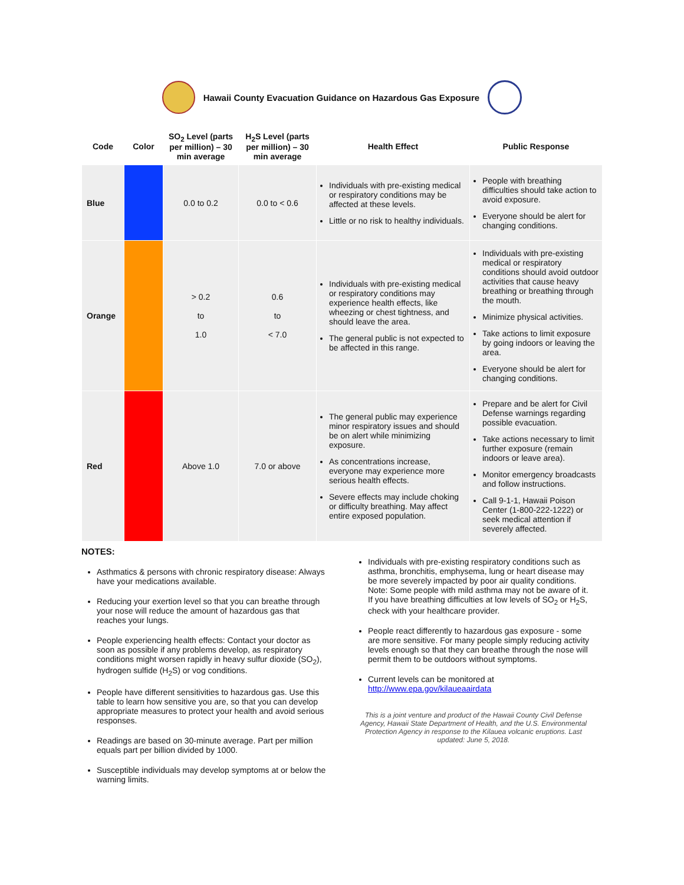Hawaii County Evacuation Guidance on Hazardous Gas Exposure
| Code | Color | SO<sub>2</sub> Level (parts per million) – 30 min average | H<sub>2</sub>S Level (parts per million) – 30 min average | Health Effect | Public Response |
| --- | --- | --- | --- | --- | --- |
| Blue | | 0.0 to 0.2 | 0.0 to < 0.6 | Individuals with pre-existing medical or respiratory conditions may be affected at these levels. Little or no risk to healthy individuals. | People with breathing difficulties should take action to avoid exposure. Everyone should be alert for changing conditions. |
| Orange | | > 0.2 to 1.0 | 0.6 to < 7.0 | Individuals with pre-existing medical or respiratory conditions may experience health effects, like wheezing or chest tightness, and should leave the area. The general public is not expected to be affected in this range. | Individuals with pre-existing medical or respiratory conditions should avoid outdoor activities that cause heavy breathing or breathing through the mouth. Minimize physical activities. Take actions to limit exposure by going indoors or leaving the area. Everyone should be alert for changing conditions. |
| Red | | Above 1.0 | 7.0 or above | The general public may experience minor respiratory issues and should be on alert while minimizing exposure. As concentrations increase, everyone may experience more serious health effects. Severe effects may include choking or difficulty breathing. May affect entire exposed population. | Prepare and be alert for Civil Defense warnings regarding possible evacuation. Take actions necessary to limit further exposure (remain indoors or leave area). Monitor emergency broadcasts and follow instructions. Call 9-1-1, Hawaii Poison Center (1-800-222-1222) or seek medical attention if severely affected. |
NOTES:
Asthmatics & persons with chronic respiratory disease: Always have your medications available.
Reducing your exertion level so that you can breathe through your nose will reduce the amount of hazardous gas that reaches your lungs.
People experiencing health effects: Contact your doctor as soon as possible if any problems develop, as respiratory conditions might worsen rapidly in heavy sulfur dioxide (SO<sub>2</sub>), hydrogen sulfide (H<sub>2</sub>S) or vog conditions.
People have different sensitivities to hazardous gas. Use this table to learn how sensitive you are, so that you can develop appropriate measures to protect your health and avoid serious responses.
Readings are based on 30-minute average. Part per million equals part per billion divided by 1000.
Susceptible individuals may develop symptoms at or below the warning limits.
Individuals with pre-existing respiratory conditions such as asthma, bronchitis, emphysema, lung or heart disease may be more severely impacted by poor air quality conditions. Note: Some people with mild asthma may not be aware of it. If you have breathing difficulties at low levels of SO<sub>2</sub> or H<sub>2</sub>S, check with your healthcare provider.
People react differently to hazardous gas exposure - some are more sensitive. For many people simply reducing activity levels enough so that they can breathe through the nose will permit them to be outdoors without symptoms.
Current levels can be monitored at http://www.epa.gov/kilaueaairdata
This is a joint venture and product of the Hawaii County Civil Defense Agency, Hawaii State Department of Health, and the U.S. Environmental Protection Agency in response to the Kilauea volcanic eruptions. Last updated: June 5, 2018.